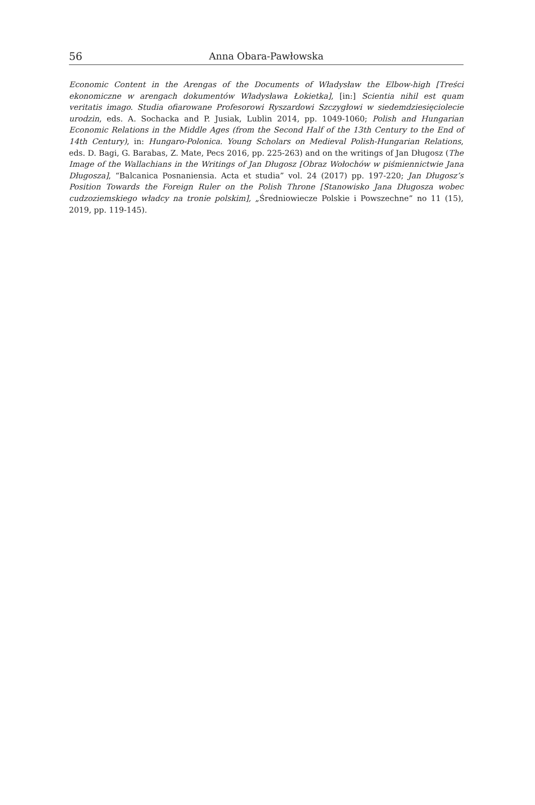56
Anna Obara-Pawłowska
Economic Content in the Arengas of the Documents of Władysław the Elbow-high [Treści ekonomiczne w arengach dokumentów Władysława Łokietka], [in:] Scientia nihil est quam veritatis imago. Studia ofiarowane Profesorowi Ryszardowi Szczygłowi w siedemdziesięciolecie urodzin, eds. A. Sochacka and P. Jusiak, Lublin 2014, pp. 1049-1060; Polish and Hungarian Economic Relations in the Middle Ages (from the Second Half of the 13th Century to the End of 14th Century), in: Hungaro-Polonica. Young Scholars on Medieval Polish-Hungarian Relations, eds. D. Bagi, G. Barabas, Z. Mate, Pecs 2016, pp. 225-263) and on the writings of Jan Długosz (The Image of the Wallachians in the Writings of Jan Długosz [Obraz Wołochów w piśmiennictwie Jana Długosza], “Balcanica Posnaniensia. Acta et studia” vol. 24 (2017) pp. 197-220; Jan Długosz’s Position Towards the Foreign Ruler on the Polish Throne [Stanowisko Jana Długosza wobec cudzoziemskiego władcy na tronie polskim], „Średniowiecze Polskie i Powszechne” no 11 (15), 2019, pp. 119-145).